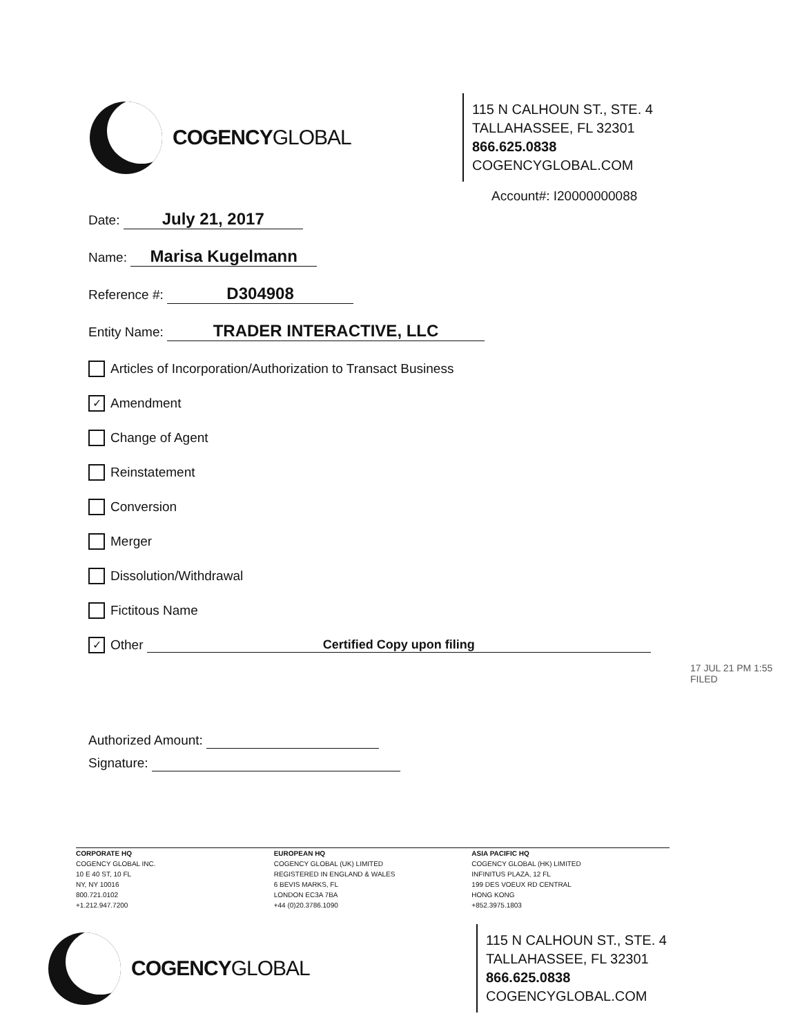COGENCYGLOBAL
115 N CALHOUN ST., STE. 4
TALLAHASSEE, FL 32301
866.625.0838
COGENCYGLOBAL.COM
Account#: I20000000088
Date: July 21, 2017
Name: Marisa Kugelmann
Reference #: D304908
Entity Name: TRADER INTERACTIVE, LLC
Articles of Incorporation/Authorization to Transact Business
✓ Amendment
Change of Agent
Reinstatement
Conversion
Merger
Dissolution/Withdrawal
Fictitous Name
✓ Other Certified Copy upon filing
17 JUL 21 PM 1:55 FILED
Authorized Amount:
Signature:
CORPORATE HQ
COGENCY GLOBAL INC.
10 E 40 ST, 10 FL
NY, NY 10016
800.721.0102
+1.212.947.7200
EUROPEAN HQ
COGENCY GLOBAL (UK) LIMITED
REGISTERED IN ENGLAND & WALES
6 BEVIS MARKS, FL
LONDON EC3A 7BA
+44 (0)20.3786.1090
ASIA PACIFIC HQ
COGENCY GLOBAL (HK) LIMITED
INFINITUS PLAZA, 12 FL
199 DES VOEUX RD CENTRAL
HONG KONG
+852.3975.1803
COGENCYGLOBAL
115 N CALHOUN ST., STE. 4
TALLAHASSEE, FL 32301
866.625.0838
COGENCYGLOBAL.COM